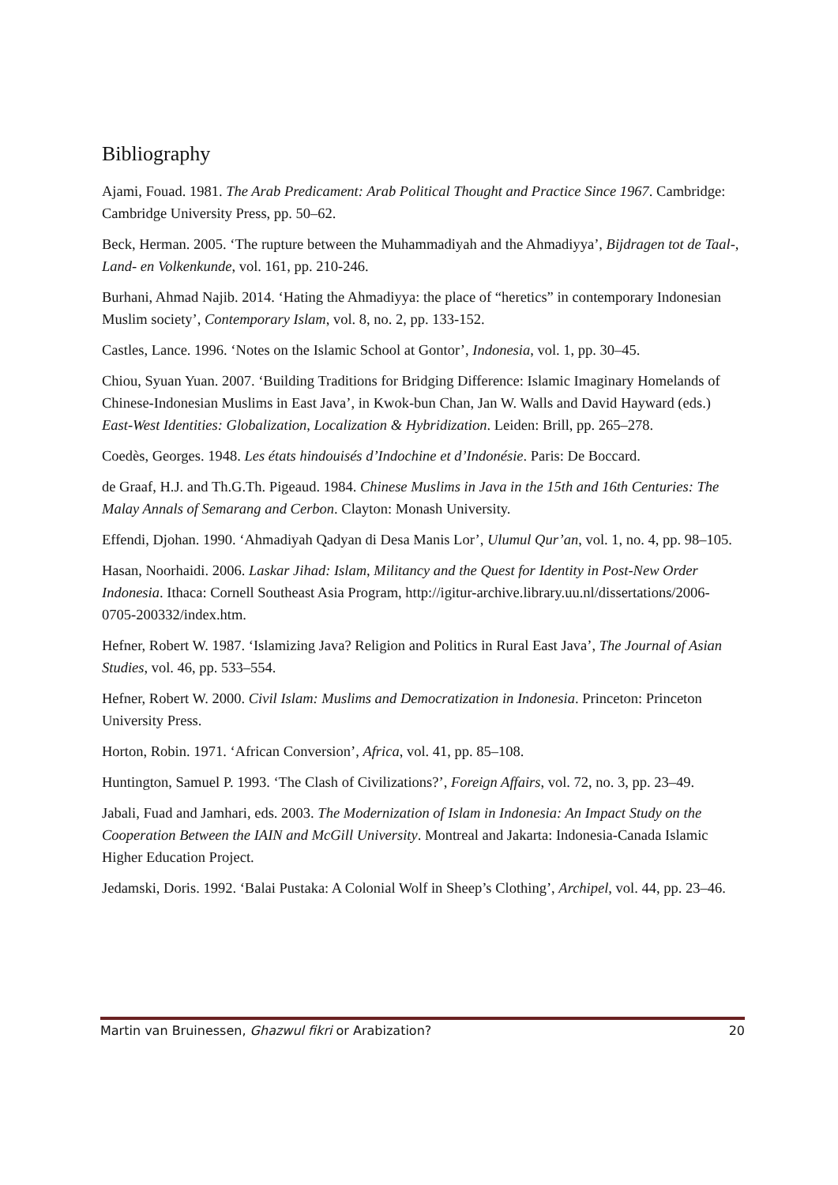Bibliography
Ajami, Fouad. 1981. The Arab Predicament: Arab Political Thought and Practice Since 1967. Cambridge: Cambridge University Press, pp. 50–62.
Beck, Herman. 2005. ‘The rupture between the Muhammadiyah and the Ahmadiyya’, Bijdragen tot de Taal-, Land- en Volkenkunde, vol. 161, pp. 210-246.
Burhani, Ahmad Najib. 2014. ‘Hating the Ahmadiyya: the place of “heretics” in contemporary Indonesian Muslim society’, Contemporary Islam, vol. 8, no. 2, pp. 133-152.
Castles, Lance. 1996. ‘Notes on the Islamic School at Gontor’, Indonesia, vol. 1, pp. 30–45.
Chiou, Syuan Yuan. 2007. ‘Building Traditions for Bridging Difference: Islamic Imaginary Homelands of Chinese-Indonesian Muslims in East Java’, in Kwok-bun Chan, Jan W. Walls and David Hayward (eds.) East-West Identities: Globalization, Localization & Hybridization. Leiden: Brill, pp. 265–278.
Coedès, Georges. 1948. Les états hindouisés d’Indochine et d’Indonésie. Paris: De Boccard.
de Graaf, H.J. and Th.G.Th. Pigeaud. 1984. Chinese Muslims in Java in the 15th and 16th Centuries: The Malay Annals of Semarang and Cerbon. Clayton: Monash University.
Effendi, Djohan. 1990. ‘Ahmadiyah Qadyan di Desa Manis Lor’, Ulumul Qur’an, vol. 1, no. 4, pp. 98–105.
Hasan, Noorhaidi. 2006. Laskar Jihad: Islam, Militancy and the Quest for Identity in Post-New Order Indonesia. Ithaca: Cornell Southeast Asia Program, http://igitur-archive.library.uu.nl/dissertations/2006-0705-200332/index.htm.
Hefner, Robert W. 1987. ‘Islamizing Java? Religion and Politics in Rural East Java’, The Journal of Asian Studies, vol. 46, pp. 533–554.
Hefner, Robert W. 2000. Civil Islam: Muslims and Democratization in Indonesia. Princeton: Princeton University Press.
Horton, Robin. 1971. ‘African Conversion’, Africa, vol. 41, pp. 85–108.
Huntington, Samuel P. 1993. ‘The Clash of Civilizations?’, Foreign Affairs, vol. 72, no. 3, pp. 23–49.
Jabali, Fuad and Jamhari, eds. 2003. The Modernization of Islam in Indonesia: An Impact Study on the Cooperation Between the IAIN and McGill University. Montreal and Jakarta: Indonesia-Canada Islamic Higher Education Project.
Jedamski, Doris. 1992. ‘Balai Pustaka: A Colonial Wolf in Sheep’s Clothing’, Archipel, vol. 44, pp. 23–46.
Martin van Bruinessen, Ghazwul fikri or Arabization? 20